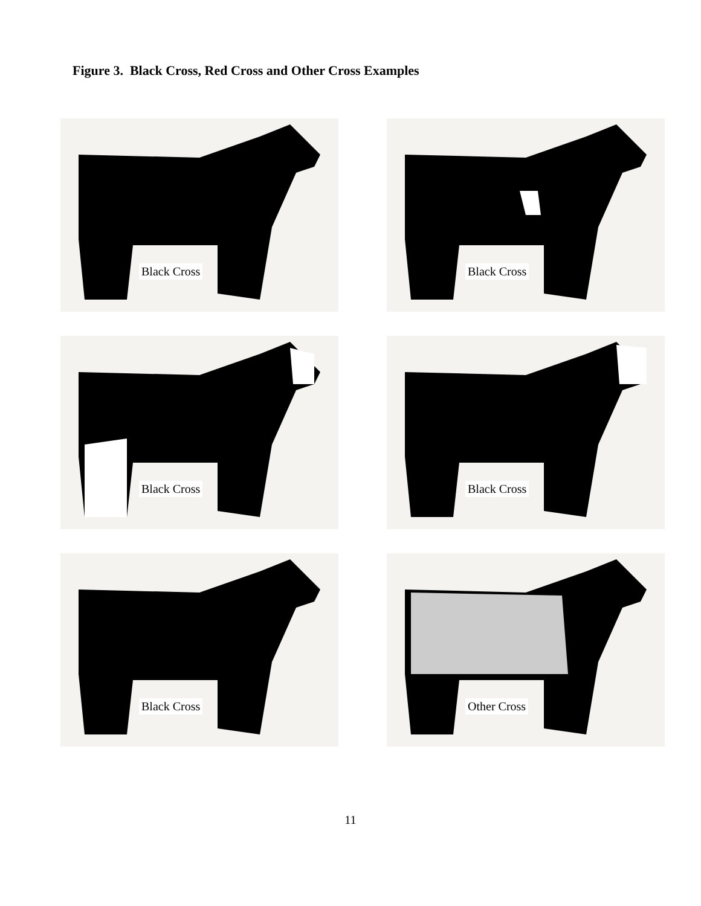Figure 3. Black Cross, Red Cross and Other Cross Examples
Black Cross
Black Cross
Black Cross
Black Cross
Black Cross
Other Cross
11